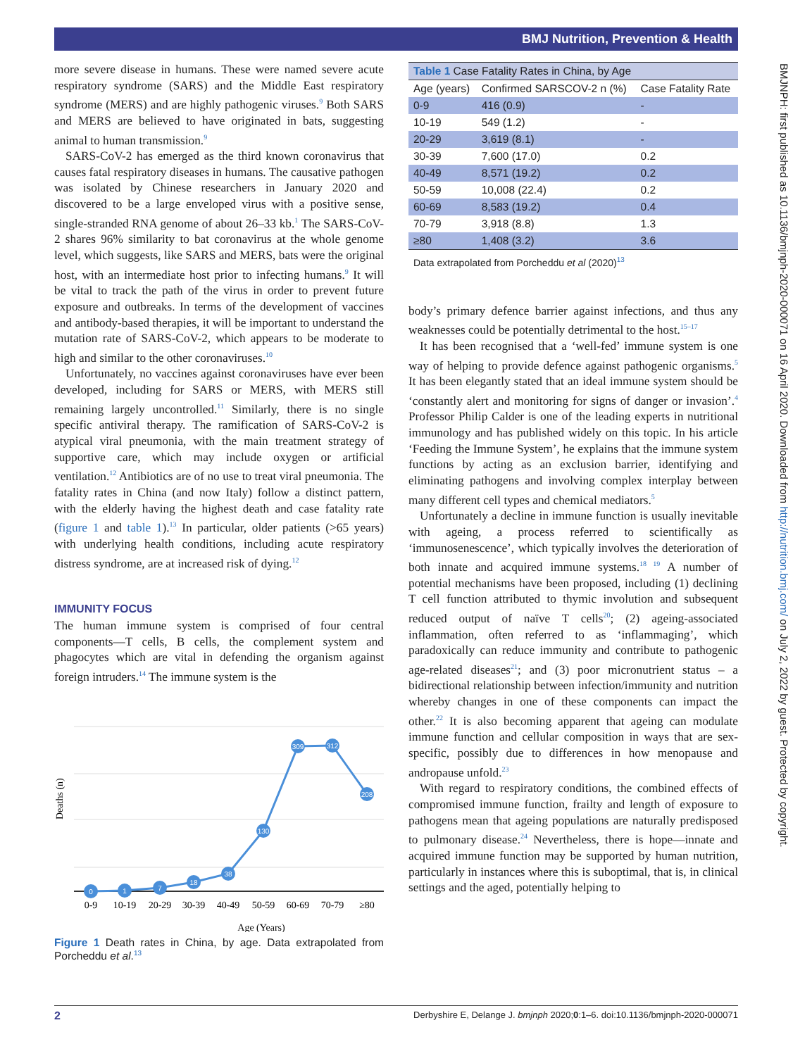BMJ Nutrition, Prevention & Health
BMJNPH: first published as 10.1136/bmjnph-2020-000071 on 16 April 2020. Downloaded from http://nutrition.bmj.com/ on July 2, 2022 by guest. Protected by copyright.
more severe disease in humans. These were named severe acute respiratory syndrome (SARS) and the Middle East respiratory syndrome (MERS) and are highly pathogenic viruses.<sup>9</sup> Both SARS and MERS are believed to have originated in bats, suggesting animal to human transmission.<sup>9</sup>
SARS-CoV-2 has emerged as the third known coronavirus that causes fatal respiratory diseases in humans. The causative pathogen was isolated by Chinese researchers in January 2020 and discovered to be a large enveloped virus with a positive sense, single-stranded RNA genome of about 26–33 kb.<sup>1</sup> The SARS-CoV-2 shares 96% similarity to bat coronavirus at the whole genome level, which suggests, like SARS and MERS, bats were the original host, with an intermediate host prior to infecting humans.<sup>9</sup> It will be vital to track the path of the virus in order to prevent future exposure and outbreaks. In terms of the development of vaccines and antibody-based therapies, it will be important to understand the mutation rate of SARS-CoV-2, which appears to be moderate to high and similar to the other coronaviruses.<sup>10</sup>
Unfortunately, no vaccines against coronaviruses have ever been developed, including for SARS or MERS, with MERS still remaining largely uncontrolled.<sup>11</sup> Similarly, there is no single specific antiviral therapy. The ramification of SARS-CoV-2 is atypical viral pneumonia, with the main treatment strategy of supportive care, which may include oxygen or artificial ventilation.<sup>12</sup> Antibiotics are of no use to treat viral pneumonia. The fatality rates in China (and now Italy) follow a distinct pattern, with the elderly having the highest death and case fatality rate (figure 1 and table 1).<sup>13</sup> In particular, older patients (>65 years) with underlying health conditions, including acute respiratory distress syndrome, are at increased risk of dying.<sup>12</sup>
IMMUNITY FOCUS
The human immune system is comprised of four central components—T cells, B cells, the complement system and phagocytes which are vital in defending the organism against foreign intruders.<sup>14</sup> The immune system is the
Deaths (n)
0
1
7
18
38
130
309
312
208
0-9
10-19
20-29
30-39
40-49
50-59
60-69
70-79
≥80
Age (Years)
Figure 1 Death rates in China, by age. Data extrapolated from Porcheddu et al.<sup>13</sup>
| Table 1 Case Fatality Rates in China, by Age | | |
| --- | --- | --- |
| Age (years) | Confirmed SARSCOV-2 n (%) | Case Fatality Rate |
| 0-9 | 416 (0.9) | - |
| 10-19 | 549 (1.2) | - |
| 20-29 | 3,619 (8.1) | - |
| 30-39 | 7,600 (17.0) | 0.2 |
| 40-49 | 8,571 (19.2) | 0.2 |
| 50-59 | 10,008 (22.4) | 0.2 |
| 60-69 | 8,583 (19.2) | 0.4 |
| 70-79 | 3,918 (8.8) | 1.3 |
| ≥80 | 1,408 (3.2) | 3.6 |
Data extrapolated from Porcheddu et al (2020)<sup>13</sup>
body’s primary defence barrier against infections, and thus any weaknesses could be potentially detrimental to the host.<sup>15–17</sup>
It has been recognised that a ‘well-fed’ immune system is one way of helping to provide defence against pathogenic organisms.<sup>5</sup> It has been elegantly stated that an ideal immune system should be ‘constantly alert and monitoring for signs of danger or invasion’.<sup>4</sup> Professor Philip Calder is one of the leading experts in nutritional immunology and has published widely on this topic. In his article ‘Feeding the Immune System’, he explains that the immune system functions by acting as an exclusion barrier, identifying and eliminating pathogens and involving complex interplay between many different cell types and chemical mediators.<sup>5</sup>
Unfortunately a decline in immune function is usually inevitable with ageing, a process referred to scientifically as ‘immunosenescence’, which typically involves the deterioration of both innate and acquired immune systems.<sup>18 19</sup> A number of potential mechanisms have been proposed, including (1) declining T cell function attributed to thymic involution and subsequent reduced output of naïve T cells<sup>20</sup>; (2) ageing-associated inflammation, often referred to as ‘inflammaging’, which paradoxically can reduce immunity and contribute to pathogenic age-related diseases<sup>21</sup>; and (3) poor micronutrient status – a bidirectional relationship between infection/immunity and nutrition whereby changes in one of these components can impact the other.<sup>22</sup> It is also becoming apparent that ageing can modulate immune function and cellular composition in ways that are sex-specific, possibly due to differences in how menopause and andropause unfold.<sup>23</sup>
With regard to respiratory conditions, the combined effects of compromised immune function, frailty and length of exposure to pathogens mean that ageing populations are naturally predisposed to pulmonary disease.<sup>24</sup> Nevertheless, there is hope—innate and acquired immune function may be supported by human nutrition, particularly in instances where this is suboptimal, that is, in clinical settings and the aged, potentially helping to
2 Derbyshire E, Delange J. bmjnph 2020;0:1–6. doi:10.1136/bmjnph-2020-000071